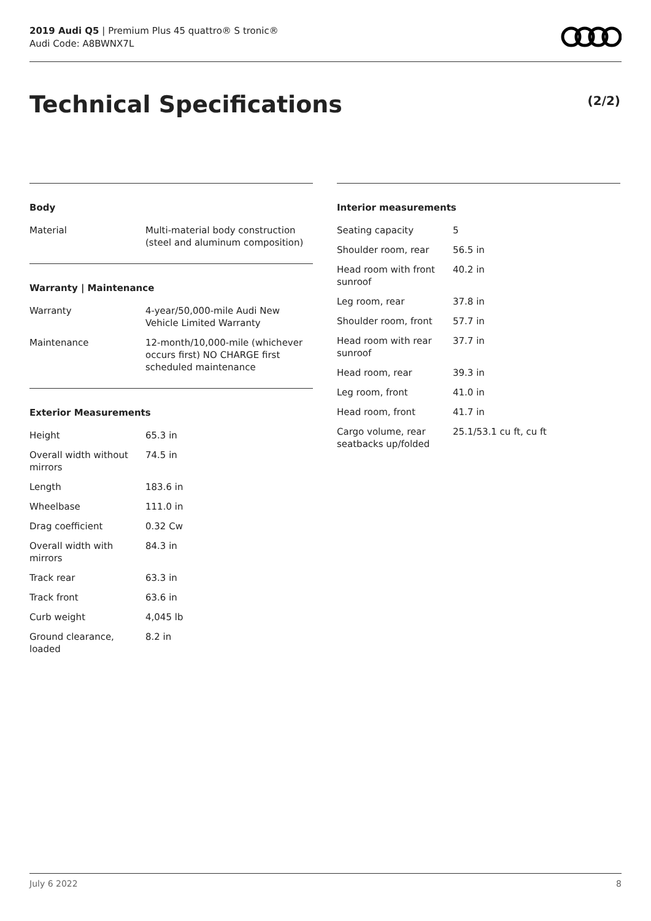2019 Audi Q5 | Premium Plus 45 quattro® S tronic®
Audi Code: A8BWNX7L
Technical Specifications (2/2)
Body
| Material | Multi-material body construction (steel and aluminum composition) |
Warranty | Maintenance
| Warranty | 4-year/50,000-mile Audi New Vehicle Limited Warranty |
| Maintenance | 12-month/10,000-mile (whichever occurs first) NO CHARGE first scheduled maintenance |
Exterior Measurements
| Height | 65.3 in |
| Overall width without mirrors | 74.5 in |
| Length | 183.6 in |
| Wheelbase | 111.0 in |
| Drag coefficient | 0.32 Cw |
| Overall width with mirrors | 84.3 in |
| Track rear | 63.3 in |
| Track front | 63.6 in |
| Curb weight | 4,045 lb |
| Ground clearance, loaded | 8.2 in |
Interior measurements
| Seating capacity | 5 |
| Shoulder room, rear | 56.5 in |
| Head room with front sunroof | 40.2 in |
| Leg room, rear | 37.8 in |
| Shoulder room, front | 57.7 in |
| Head room with rear sunroof | 37.7 in |
| Head room, rear | 39.3 in |
| Leg room, front | 41.0 in |
| Head room, front | 41.7 in |
| Cargo volume, rear seatbacks up/folded | 25.1/53.1 cu ft, cu ft |
July 6 2022 8